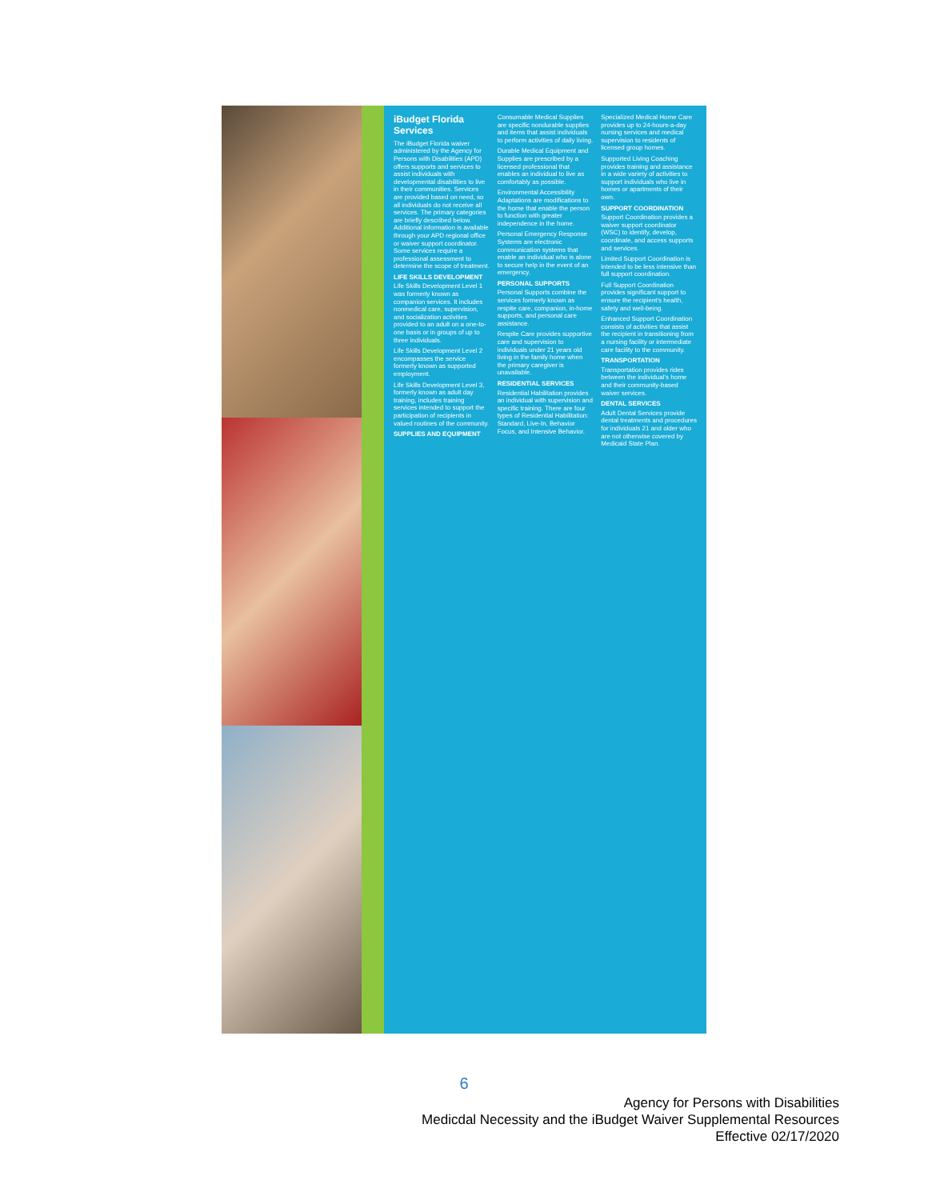iBudget Florida Services
The iBudget Florida waiver administered by the Agency for Persons with Disabilities (APD) offers supports and services to assist individuals with developmental disabilities to live in their communities. Services are provided based on need, so all individuals do not receive all services. The primary categories are briefly described below. Additional information is available through your APD regional office or waiver support coordinator. Some services require a professional assessment to determine the scope of treatment.
LIFE SKILLS DEVELOPMENT
Life Skills Development Level 1 was formerly known as companion services. It includes nonmedical care, supervision, and socialization activities provided to an adult on a one-to-one basis or in groups of up to three individuals.
Life Skills Development Level 2 encompasses the service formerly known as supported employment.
Life Skills Development Level 3, formerly known as adult day training, includes training services intended to support the participation of recipients in valued routines of the community.
SUPPLIES AND EQUIPMENT
Consumable Medical Supplies are specific nondurable supplies and items that assist individuals to perform activities of daily living.
Durable Medical Equipment and Supplies are prescribed by a licensed professional that enables an individual to live as comfortably as possible.
Environmental Accessibility Adaptations are modifications to the home that enable the person to function with greater independence in the home.
Personal Emergency Response Systems are electronic communication systems that enable an individual who is alone to secure help in the event of an emergency.
PERSONAL SUPPORTS
Personal Supports combine the services formerly known as respite care, companion, in-home supports, and personal care assistance.
Respite Care provides supportive care and supervision to individuals under 21 years old living in the family home when the primary caregiver is unavailable.
RESIDENTIAL SERVICES
Residential Habilitation provides an individual with supervision and specific training. There are four types of Residential Habilitation: Standard, Live-In, Behavior Focus, and Intensive Behavior.
Specialized Medical Home Care provides up to 24-hours-a-day nursing services and medical supervision to residents of licensed group homes.
Supported Living Coaching provides training and assistance in a wide variety of activities to support individuals who live in homes or apartments of their own.
SUPPORT COORDINATION
Support Coordination provides a waiver support coordinator (WSC) to identify, develop, coordinate, and access supports and services.
Limited Support Coordination is intended to be less intensive than full support coordination.
Full Support Coordination provides significant support to ensure the recipient's health, safety and well-being.
Enhanced Support Coordination consists of activities that assist the recipient in transitioning from a nursing facility or intermediate care facility to the community.
TRANSPORTATION
Transportation provides rides between the individual's home and their community-based waiver services.
DENTAL SERVICES
Adult Dental Services provide dental treatments and procedures for individuals 21 and older who are not otherwise covered by Medicaid State Plan.
6
Agency for Persons with Disabilities
Medicdal Necessity and the iBudget Waiver Supplemental Resources
Effective 02/17/2020